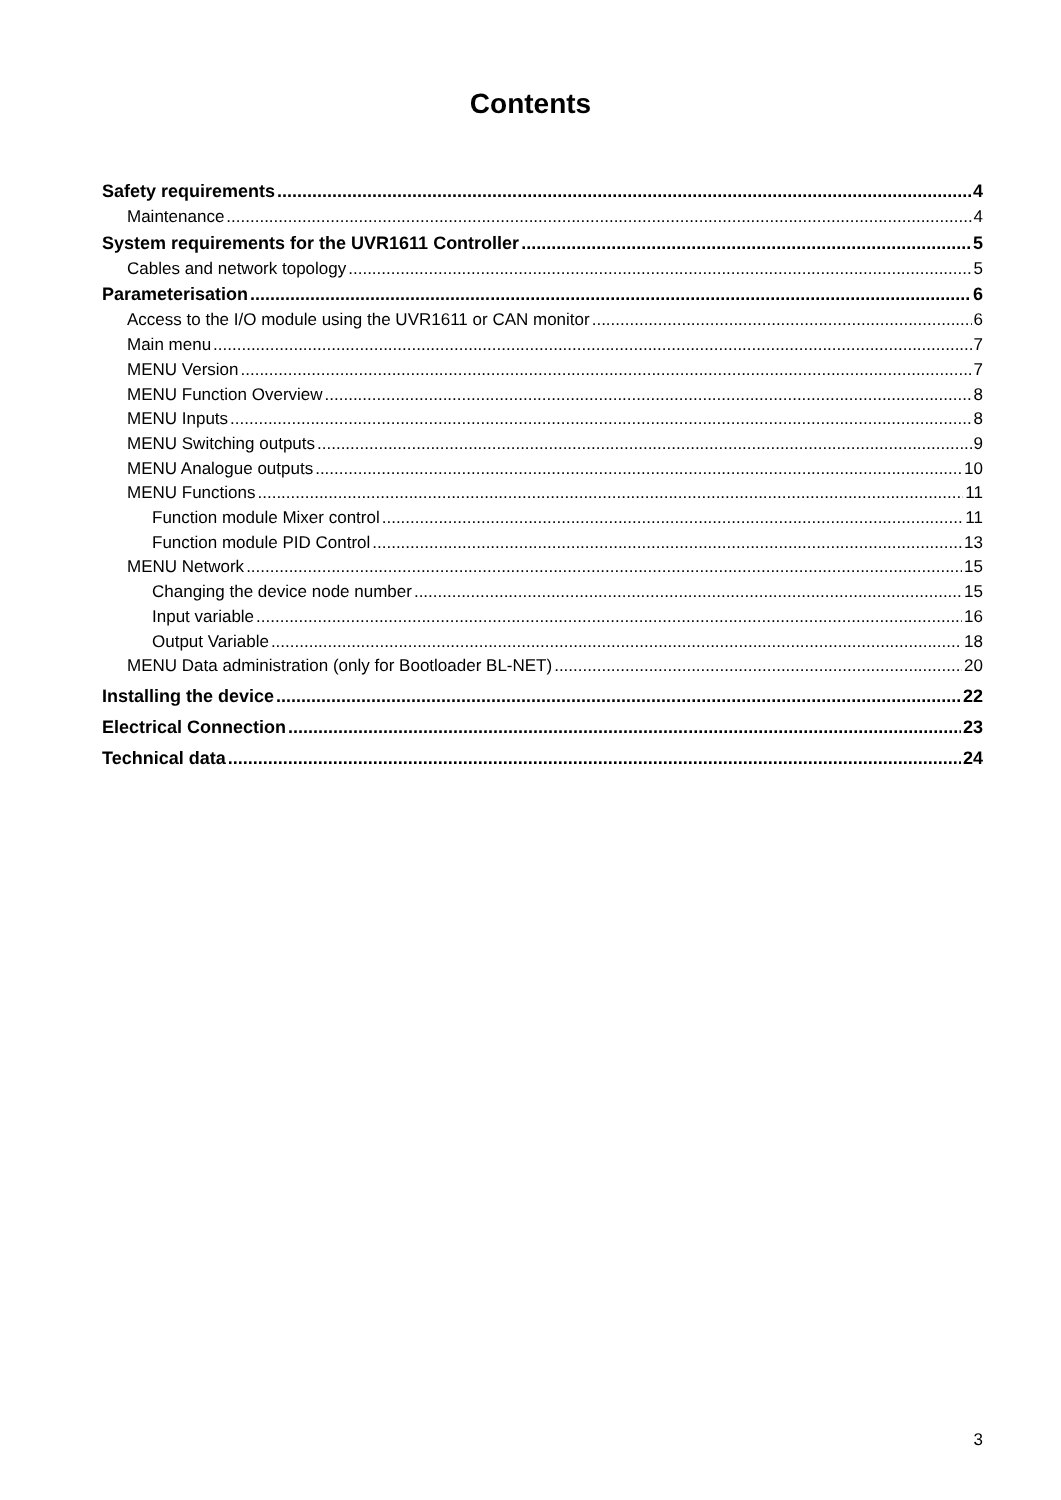Contents
Safety requirements 4
Maintenance 4
System requirements for the UVR1611 Controller 5
Cables and network topology 5
Parameterisation 6
Access to the I/O module using the UVR1611 or CAN monitor 6
Main menu 7
MENU Version 7
MENU Function Overview 8
MENU Inputs 8
MENU Switching outputs 9
MENU Analogue outputs 10
MENU Functions 11
Function module Mixer control 11
Function module PID Control 13
MENU Network 15
Changing the device node number 15
Input variable 16
Output Variable 18
MENU Data administration (only for Bootloader BL-NET) 20
Installing the device 22
Electrical Connection 23
Technical data 24
3